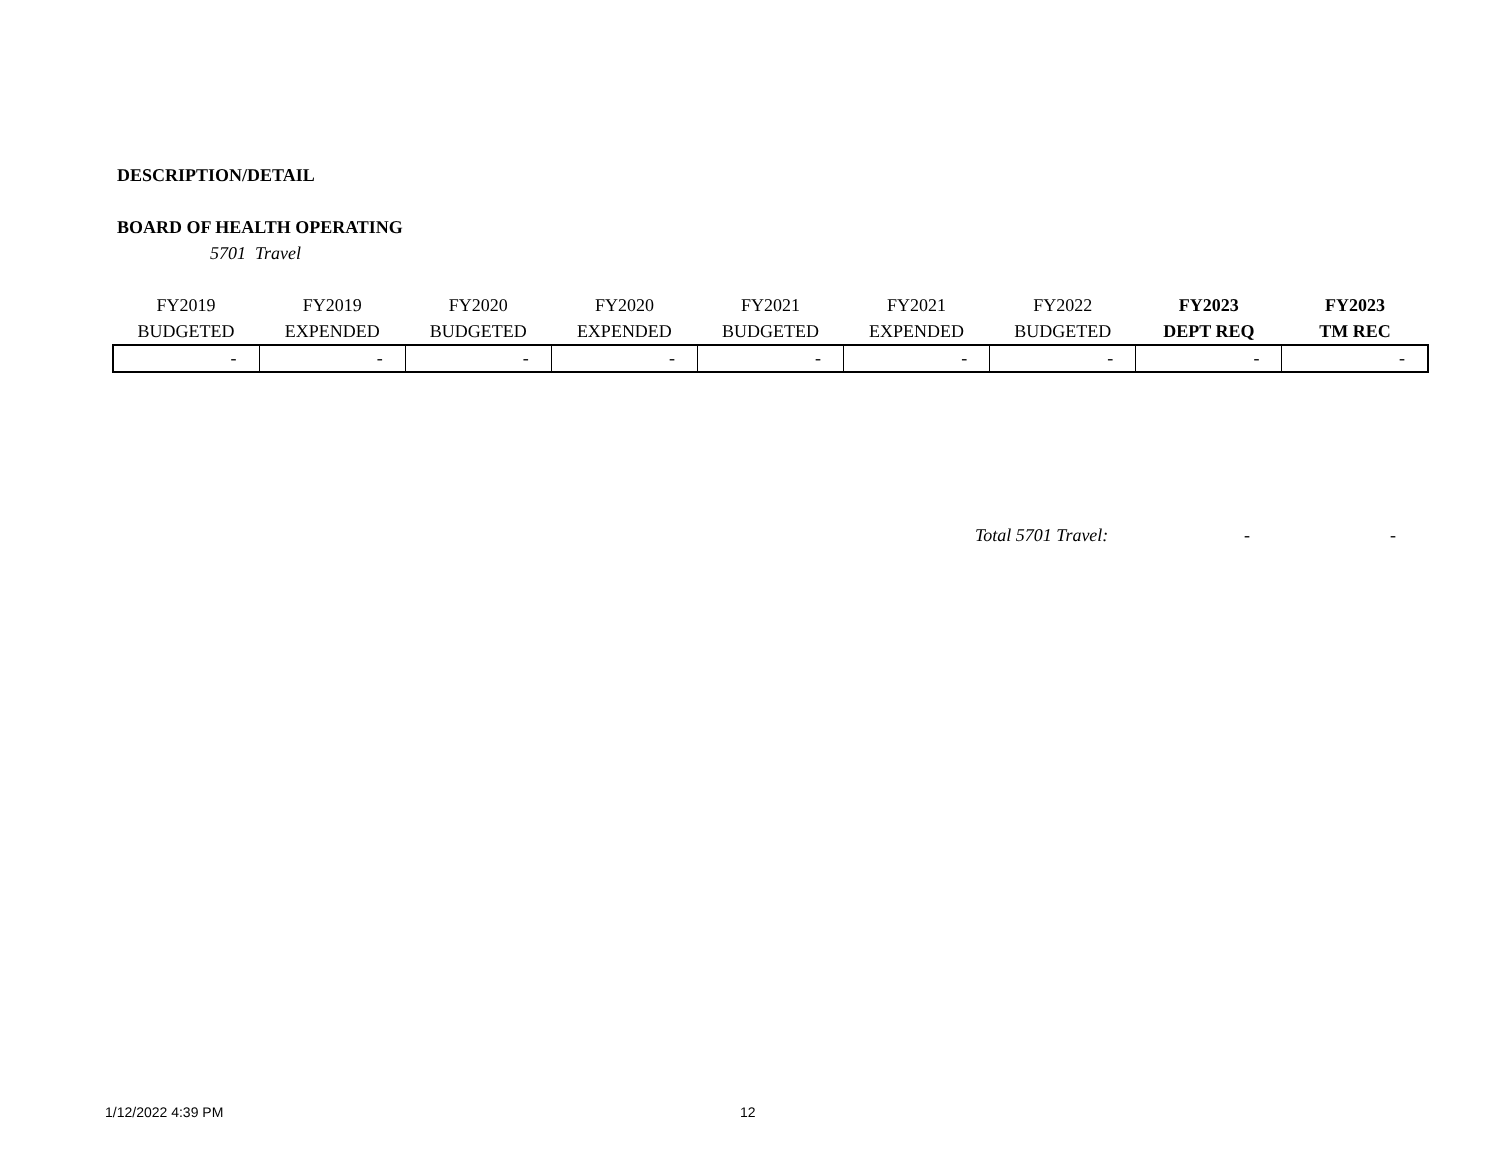DESCRIPTION/DETAIL
BOARD OF HEALTH OPERATING
5701 Travel
| FY2019 BUDGETED | FY2019 EXPENDED | FY2020 BUDGETED | FY2020 EXPENDED | FY2021 BUDGETED | FY2021 EXPENDED | FY2022 BUDGETED | FY2023 DEPT REQ | FY2023 TM REC |
| --- | --- | --- | --- | --- | --- | --- | --- | --- |
| - | - | - | - | - | - | - | - | - |
Total 5701 Travel: - -
1/12/2022 4:39 PM 12